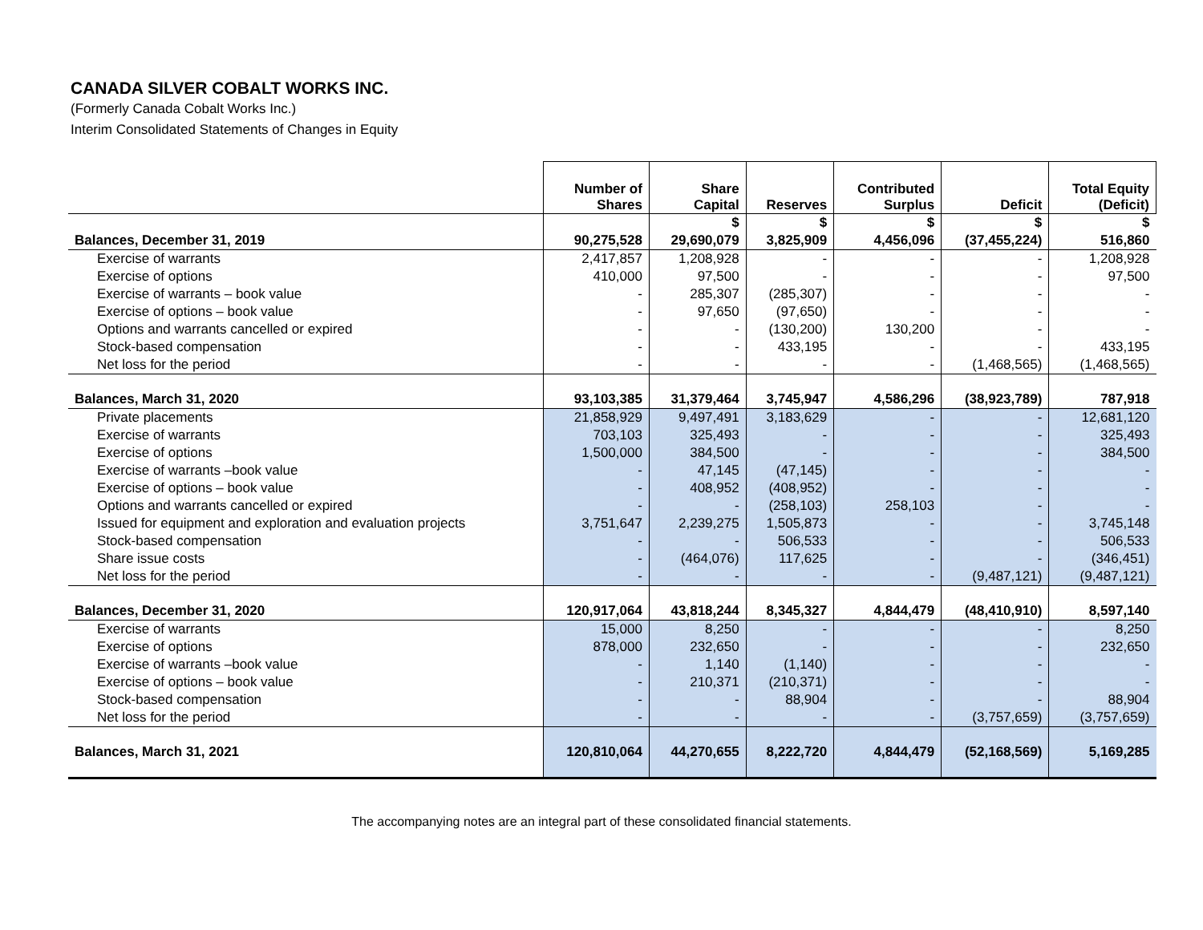CANADA SILVER COBALT WORKS INC.
(Formerly Canada Cobalt Works Inc.)
Interim Consolidated Statements of Changes in Equity
| | Number of Shares | Share Capital | Reserves | Contributed Surplus | Deficit | Total Equity (Deficit) |
| --- | --- | --- | --- | --- | --- | --- |
| | | $ | $ | $ | $ | $ |
| Balances, December 31, 2019 | 90,275,528 | 29,690,079 | 3,825,909 | 4,456,096 | (37,455,224) | 516,860 |
| Exercise of warrants | 2,417,857 | 1,208,928 | - | - | - | 1,208,928 |
| Exercise of options | 410,000 | 97,500 | - | - | - | 97,500 |
| Exercise of warrants – book value | - | 285,307 | (285,307) | - | - | - |
| Exercise of options – book value | - | 97,650 | (97,650) | - | - | - |
| Options and warrants cancelled or expired | - | - | (130,200) | 130,200 | - | - |
| Stock-based compensation | - | - | 433,195 | - | - | 433,195 |
| Net loss for the period | - | - | - | - | (1,468,565) | (1,468,565) |
| Balances, March 31, 2020 | 93,103,385 | 31,379,464 | 3,745,947 | 4,586,296 | (38,923,789) | 787,918 |
| Private placements | 21,858,929 | 9,497,491 | 3,183,629 | - | - | 12,681,120 |
| Exercise of warrants | 703,103 | 325,493 | - | - | - | 325,493 |
| Exercise of options | 1,500,000 | 384,500 | - | - | - | 384,500 |
| Exercise of warrants –book value | - | 47,145 | (47,145) | - | - | - |
| Exercise of options – book value | - | 408,952 | (408,952) | - | - | - |
| Options and warrants cancelled or expired | - | - | (258,103) | 258,103 | - | - |
| Issued for equipment and exploration and evaluation projects | 3,751,647 | 2,239,275 | 1,505,873 | - | - | 3,745,148 |
| Stock-based compensation | - | - | 506,533 | - | - | 506,533 |
| Share issue costs | - | (464,076) | 117,625 | - | - | (346,451) |
| Net loss for the period | - | - | - | - | (9,487,121) | (9,487,121) |
| Balances, December 31, 2020 | 120,917,064 | 43,818,244 | 8,345,327 | 4,844,479 | (48,410,910) | 8,597,140 |
| Exercise of warrants | 15,000 | 8,250 | - | - | - | 8,250 |
| Exercise of options | 878,000 | 232,650 | - | - | - | 232,650 |
| Exercise of warrants –book value | - | 1,140 | (1,140) | - | - | - |
| Exercise of options – book value | - | 210,371 | (210,371) | - | - | - |
| Stock-based compensation | - | - | 88,904 | - | - | 88,904 |
| Net loss for the period | - | - | - | - | (3,757,659) | (3,757,659) |
| Balances, March 31, 2021 | 120,810,064 | 44,270,655 | 8,222,720 | 4,844,479 | (52,168,569) | 5,169,285 |
The accompanying notes are an integral part of these consolidated financial statements.